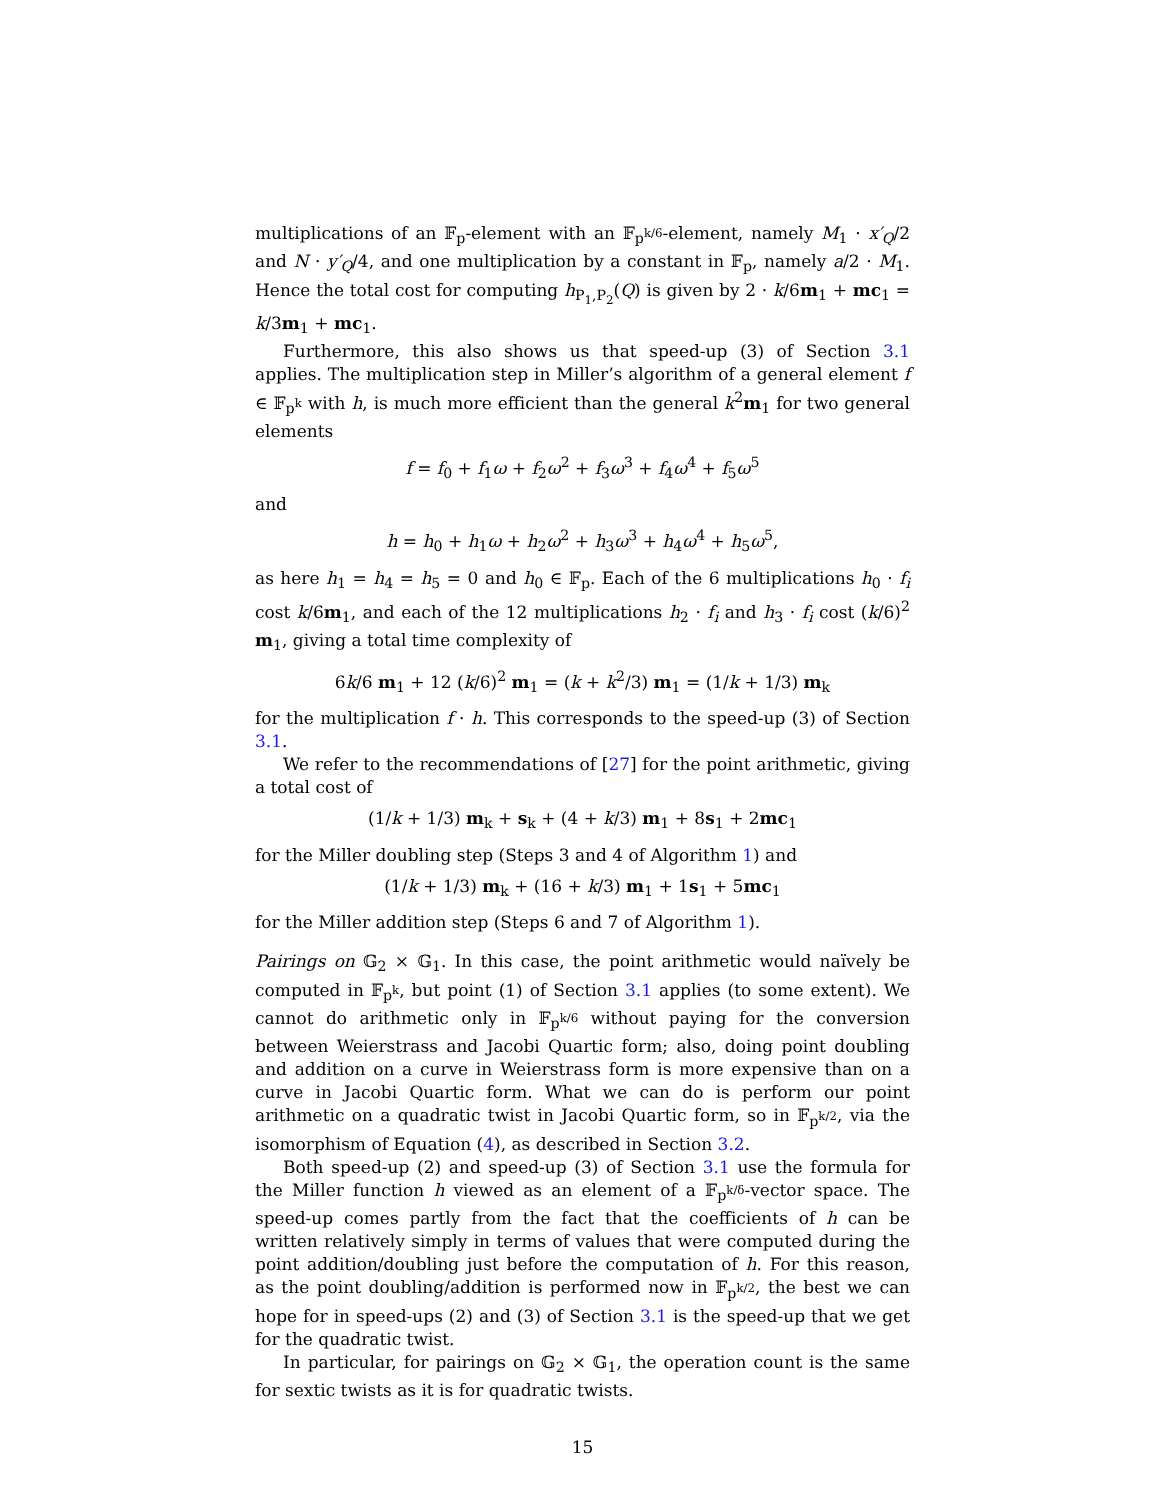multiplications of an 𝔽<sub>p</sub>-element with an 𝔽<sub>p<sup>k/6</sup></sub>-element, namely M<sub>1</sub> · x′<sub>Q</sub>/2 and N · y′<sub>Q</sub>/4, and one multiplication by a constant in 𝔽<sub>p</sub>, namely a/2 · M<sub>1</sub>. Hence the total cost for computing h<sub>P<sub>1</sub>,P<sub>2</sub></sub>(Q) is given by 2 · k/6m<sub>1</sub> + mc<sub>1</sub> = k/3m<sub>1</sub> + mc<sub>1</sub>.
Furthermore, this also shows us that speed-up (3) of Section 3.1 applies. The multiplication step in Miller’s algorithm of a general element f ∈ 𝔽<sub>p<sup>k</sup></sub> with h, is much more efficient than the general k<sup>2</sup>m<sub>1</sub> for two general elements
f = f<sub>0</sub> + f<sub>1</sub>ω + f<sub>2</sub>ω<sup>2</sup> + f<sub>3</sub>ω<sup>3</sup> + f<sub>4</sub>ω<sup>4</sup> + f<sub>5</sub>ω<sup>5</sup>
and
h = h<sub>0</sub> + h<sub>1</sub>ω + h<sub>2</sub>ω<sup>2</sup> + h<sub>3</sub>ω<sup>3</sup> + h<sub>4</sub>ω<sup>4</sup> + h<sub>5</sub>ω<sup>5</sup>,
as here h<sub>1</sub> = h<sub>4</sub> = h<sub>5</sub> = 0 and h<sub>0</sub> ∈ 𝔽<sub>p</sub>. Each of the 6 multiplications h<sub>0</sub> · f<sub>i</sub> cost k/6m<sub>1</sub>, and each of the 12 multiplications h<sub>2</sub> · f<sub>i</sub> and h<sub>3</sub> · f<sub>i</sub> cost (k/6)<sup>2</sup> m<sub>1</sub>, giving a total time complexity of
6k/6 m<sub>1</sub> + 12 (k/6)<sup>2</sup> m<sub>1</sub> = (k + k<sup>2</sup>/3) m<sub>1</sub> = (1/k + 1/3) m<sub>k</sub>
for the multiplication f · h. This corresponds to the speed-up (3) of Section 3.1.
We refer to the recommendations of [27] for the point arithmetic, giving a total cost of
(1/k + 1/3) m<sub>k</sub> + s<sub>k</sub> + (4 + k/3) m<sub>1</sub> + 8s<sub>1</sub> + 2mc<sub>1</sub>
for the Miller doubling step (Steps 3 and 4 of Algorithm 1) and
(1/k + 1/3) m<sub>k</sub> + (16 + k/3) m<sub>1</sub> + 1s<sub>1</sub> + 5mc<sub>1</sub>
for the Miller addition step (Steps 6 and 7 of Algorithm 1).
Pairings on 𝔾<sub>2</sub> × 𝔾<sub>1</sub>. In this case, the point arithmetic would naïvely be computed in 𝔽<sub>p<sup>k</sup></sub>, but point (1) of Section 3.1 applies (to some extent). We cannot do arithmetic only in 𝔽<sub>p<sup>k/6</sup></sub> without paying for the conversion between Weierstrass and Jacobi Quartic form; also, doing point doubling and addition on a curve in Weierstrass form is more expensive than on a curve in Jacobi Quartic form. What we can do is perform our point arithmetic on a quadratic twist in Jacobi Quartic form, so in 𝔽<sub>p<sup>k/2</sup></sub>, via the isomorphism of Equation (4), as described in Section 3.2.
Both speed-up (2) and speed-up (3) of Section 3.1 use the formula for the Miller function h viewed as an element of a 𝔽<sub>p<sup>k/δ</sup></sub>-vector space. The speed-up comes partly from the fact that the coefficients of h can be written relatively simply in terms of values that were computed during the point addition/doubling just before the computation of h. For this reason, as the point doubling/addition is performed now in 𝔽<sub>p<sup>k/2</sup></sub>, the best we can hope for in speed-ups (2) and (3) of Section 3.1 is the speed-up that we get for the quadratic twist.
In particular, for pairings on 𝔾<sub>2</sub> × 𝔾<sub>1</sub>, the operation count is the same for sextic twists as it is for quadratic twists.
15